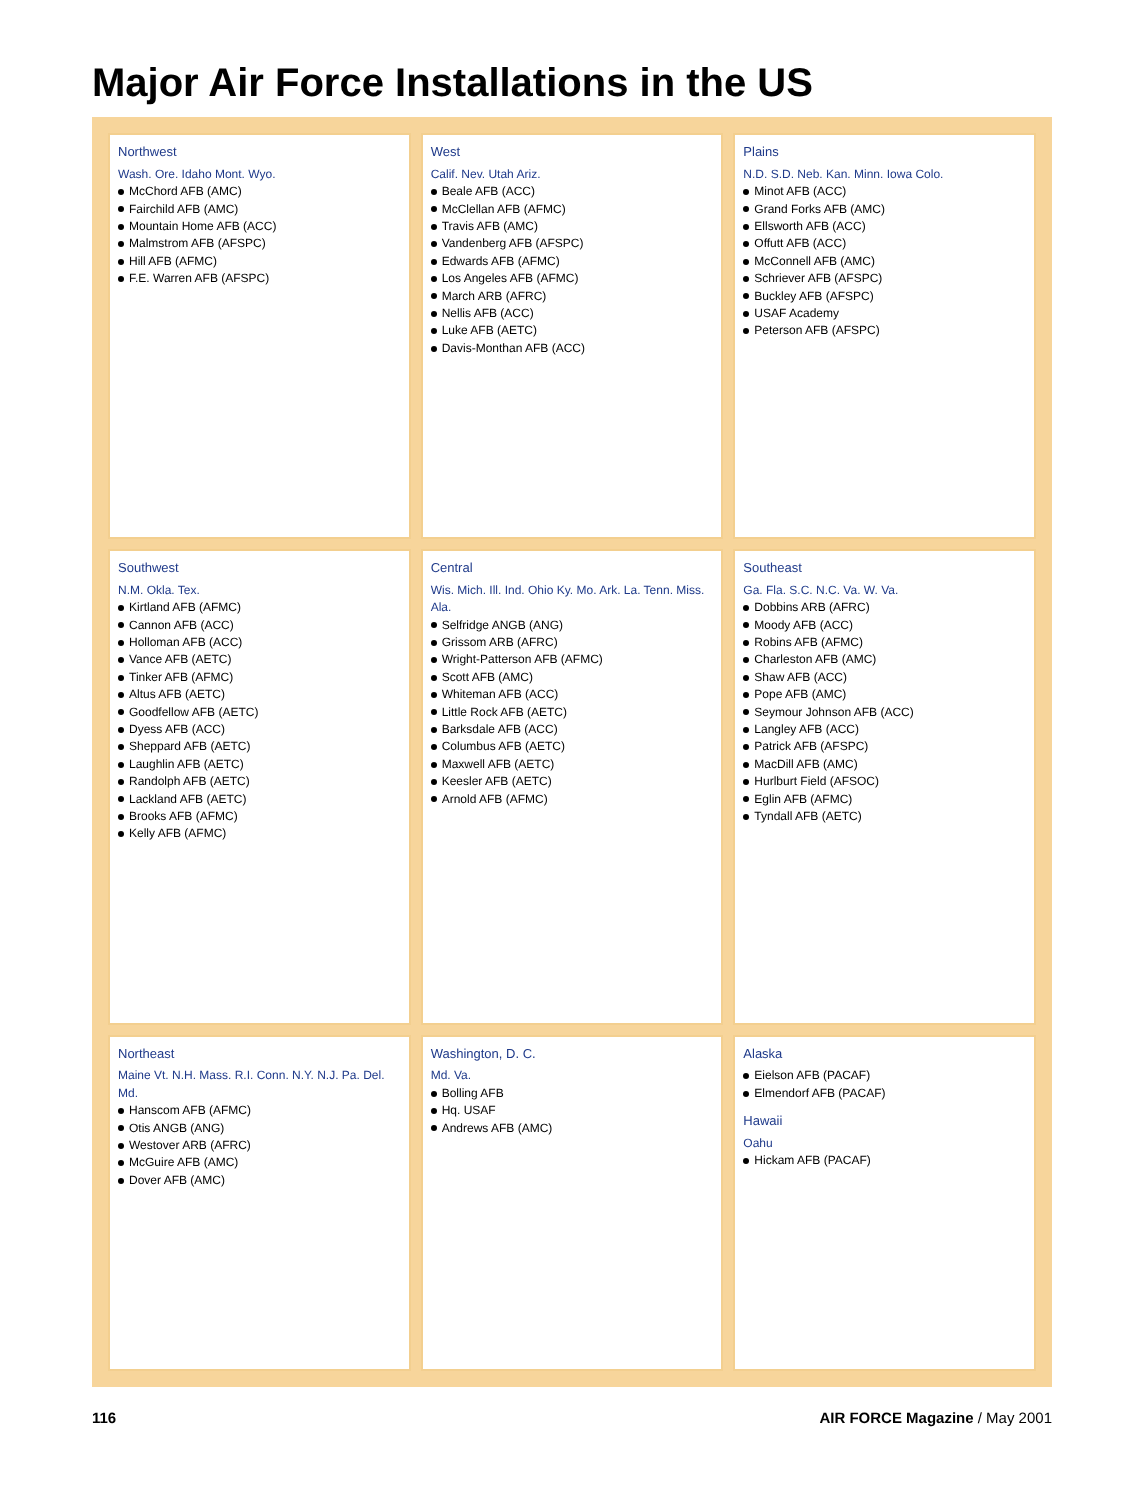Major Air Force Installations in the US
Northwest
Wash. Ore. Idaho Mont. Wyo.
McChord AFB (AMC)
Fairchild AFB (AMC)
Mountain Home AFB (ACC)
Malmstrom AFB (AFSPC)
Hill AFB (AFMC)
F.E. Warren AFB (AFSPC)
West
Calif. Nev. Utah Ariz.
Beale AFB (ACC)
McClellan AFB (AFMC)
Travis AFB (AMC)
Vandenberg AFB (AFSPC)
Edwards AFB (AFMC)
Los Angeles AFB (AFMC)
March ARB (AFRC)
Nellis AFB (ACC)
Luke AFB (AETC)
Davis-Monthan AFB (ACC)
Plains
N.D. S.D. Neb. Kan. Minn. Iowa Colo.
Minot AFB (ACC)
Grand Forks AFB (AMC)
Ellsworth AFB (ACC)
Offutt AFB (ACC)
McConnell AFB (AMC)
Schriever AFB (AFSPC)
Buckley AFB (AFSPC)
USAF Academy
Peterson AFB (AFSPC)
Southwest
N.M. Okla. Tex.
Kirtland AFB (AFMC)
Cannon AFB (ACC)
Holloman AFB (ACC)
Vance AFB (AETC)
Tinker AFB (AFMC)
Altus AFB (AETC)
Goodfellow AFB (AETC)
Dyess AFB (ACC)
Sheppard AFB (AETC)
Laughlin AFB (AETC)
Randolph AFB (AETC)
Lackland AFB (AETC)
Brooks AFB (AFMC)
Kelly AFB (AFMC)
Central
Wis. Mich. Ill. Ind. Ohio Ky. Mo. Ark. La. Tenn. Miss. Ala.
Selfridge ANGB (ANG)
Grissom ARB (AFRC)
Wright-Patterson AFB (AFMC)
Scott AFB (AMC)
Whiteman AFB (ACC)
Little Rock AFB (AETC)
Barksdale AFB (ACC)
Columbus AFB (AETC)
Maxwell AFB (AETC)
Keesler AFB (AETC)
Arnold AFB (AFMC)
Southeast
Ga. Fla. S.C. N.C. Va. W. Va.
Dobbins ARB (AFRC)
Moody AFB (ACC)
Robins AFB (AFMC)
Charleston AFB (AMC)
Shaw AFB (ACC)
Pope AFB (AMC)
Seymour Johnson AFB (ACC)
Langley AFB (ACC)
Patrick AFB (AFSPC)
MacDill AFB (AMC)
Hurlburt Field (AFSOC)
Eglin AFB (AFMC)
Tyndall AFB (AETC)
Northeast
Maine Vt. N.H. Mass. R.I. Conn. N.Y. N.J. Pa. Del. Md.
Hanscom AFB (AFMC)
Otis ANGB (ANG)
Westover ARB (AFRC)
McGuire AFB (AMC)
Dover AFB (AMC)
Washington, D. C.
Md. Va.
Bolling AFB
Hq. USAF
Andrews AFB (AMC)
Alaska
Eielson AFB (PACAF)
Elmendorf AFB (PACAF)
Hawaii
Oahu
Hickam AFB (PACAF)
116 AIR FORCE Magazine / May 2001